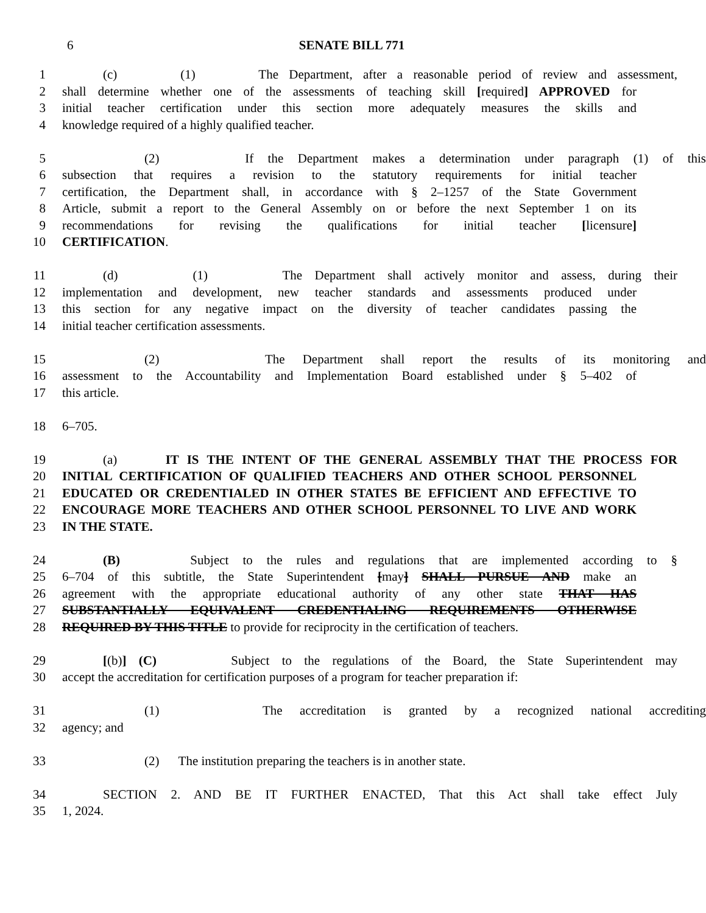6 SENATE BILL 771
1 (c) (1) The Department, after a reasonable period of review and assessment,
2 shall determine whether one of the assessments of teaching skill [required] APPROVED for
3 initial teacher certification under this section more adequately measures the skills and
4 knowledge required of a highly qualified teacher.
5 (2) If the Department makes a determination under paragraph (1) of this
6 subsection that requires a revision to the statutory requirements for initial teacher
7 certification, the Department shall, in accordance with § 2–1257 of the State Government
8 Article, submit a report to the General Assembly on or before the next September 1 on its
9 recommendations for revising the qualifications for initial teacher [licensure]
10 CERTIFICATION.
11 (d) (1) The Department shall actively monitor and assess, during their
12 implementation and development, new teacher standards and assessments produced under
13 this section for any negative impact on the diversity of teacher candidates passing the
14 initial teacher certification assessments.
15 (2) The Department shall report the results of its monitoring and
16 assessment to the Accountability and Implementation Board established under § 5–402 of
17 this article.
18 6–705.
19 (a) IT IS THE INTENT OF THE GENERAL ASSEMBLY THAT THE PROCESS FOR
20 INITIAL CERTIFICATION OF QUALIFIED TEACHERS AND OTHER SCHOOL PERSONNEL
21 EDUCATED OR CREDENTIALED IN OTHER STATES BE EFFICIENT AND EFFECTIVE TO
22 ENCOURAGE MORE TEACHERS AND OTHER SCHOOL PERSONNEL TO LIVE AND WORK
23 IN THE STATE.
24 (B) Subject to the rules and regulations that are implemented according to §
25 6–704 of this subtitle, the State Superintendent [may] SHALL PURSUE AND make an
26 agreement with the appropriate educational authority of any other state THAT HAS
27 SUBSTANTIALLY EQUIVALENT CREDENTIALING REQUIREMENTS OTHERWISE
28 REQUIRED BY THIS TITLE to provide for reciprocity in the certification of teachers.
29 [(b)] (C) Subject to the regulations of the Board, the State Superintendent may
30 accept the accreditation for certification purposes of a program for teacher preparation if:
31 (1) The accreditation is granted by a recognized national accrediting
32 agency; and
33 (2) The institution preparing the teachers is in another state.
34 SECTION 2. AND BE IT FURTHER ENACTED, That this Act shall take effect July
35 1, 2024.